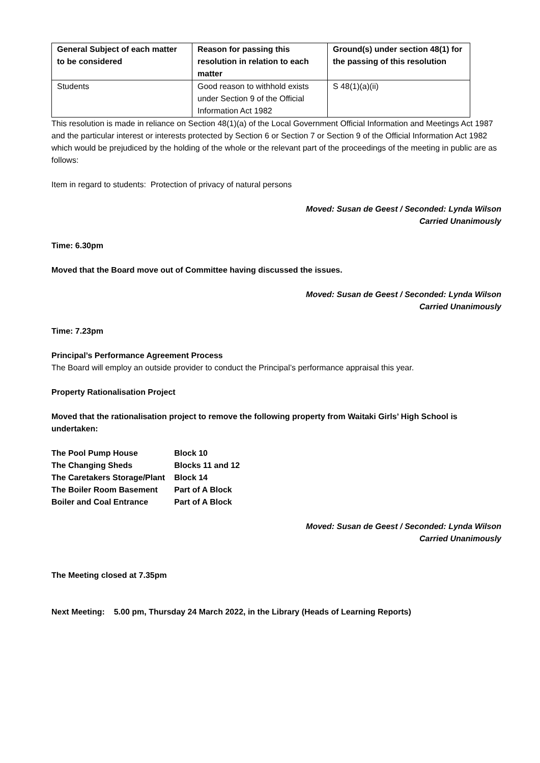| General Subject of each matter to be considered | Reason for passing this resolution in relation to each matter | Ground(s) under section 48(1) for the passing of this resolution |
| --- | --- | --- |
| Students | Good reason to withhold exists under Section 9 of the Official Information Act 1982 | S 48(1)(a)(ii) |
This resolution is made in reliance on Section 48(1)(a) of the Local Government Official Information and Meetings Act 1987 and the particular interest or interests protected by Section 6 or Section 7 or Section 9 of the Official Information Act 1982 which would be prejudiced by the holding of the whole or the relevant part of the proceedings of the meeting in public are as follows:
Item in regard to students: Protection of privacy of natural persons
Moved: Susan de Geest / Seconded: Lynda Wilson
Carried Unanimously
Time: 6.30pm
Moved that the Board move out of Committee having discussed the issues.
Moved: Susan de Geest / Seconded: Lynda Wilson
Carried Unanimously
Time: 7.23pm
Principal’s Performance Agreement Process
The Board will employ an outside provider to conduct the Principal’s performance appraisal this year.
Property Rationalisation Project
Moved that the rationalisation project to remove the following property from Waitaki Girls’ High School is undertaken:
| The Pool Pump House | Block 10 |
| The Changing Sheds | Blocks 11 and 12 |
| The Caretakers Storage/Plant | Block 14 |
| The Boiler Room Basement | Part of A Block |
| Boiler and Coal Entrance | Part of A Block |
Moved: Susan de Geest / Seconded: Lynda Wilson
Carried Unanimously
The Meeting closed at 7.35pm
Next Meeting: 5.00 pm, Thursday 24 March 2022, in the Library (Heads of Learning Reports)